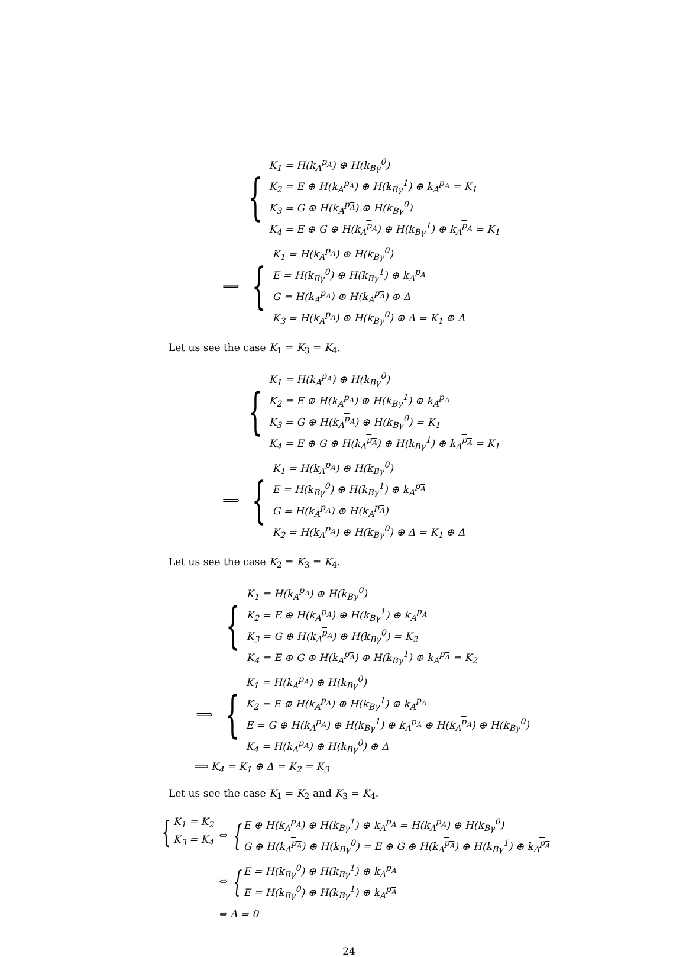{
K<sub>1</sub> = H(k<sub>A</sub><sup>p<sub>A</sub></sup>) ⊕ H(k<sub>Bγ</sub><sup>0</sup>)
K<sub>2</sub> = E ⊕ H(k<sub>A</sub><sup>p<sub>A</sub></sup>) ⊕ H(k<sub>Bγ</sub><sup>1</sup>) ⊕ k<sub>A</sub><sup>p<sub>A</sub></sup> = K<sub>1</sub>
K<sub>3</sub> = G ⊕ H(k<sub>A</sub><sup>p<sub>A</sub></sup>) ⊕ H(k<sub>Bγ</sub><sup>0</sup>)
K<sub>4</sub> = E ⊕ G ⊕ H(k<sub>A</sub><sup>p<sub>A</sub></sup>) ⊕ H(k<sub>Bγ</sub><sup>1</sup>) ⊕ k<sub>A</sub><sup>p<sub>A</sub></sup> = K<sub>1</sub>
⟹ {
K<sub>1</sub> = H(k<sub>A</sub><sup>p<sub>A</sub></sup>) ⊕ H(k<sub>Bγ</sub><sup>0</sup>)
E = H(k<sub>Bγ</sub><sup>0</sup>) ⊕ H(k<sub>Bγ</sub><sup>1</sup>) ⊕ k<sub>A</sub><sup>p<sub>A</sub></sup>
G = H(k<sub>A</sub><sup>p<sub>A</sub></sup>) ⊕ H(k<sub>A</sub><sup>p<sub>A</sub></sup>) ⊕ Δ
K<sub>3</sub> = H(k<sub>A</sub><sup>p<sub>A</sub></sup>) ⊕ H(k<sub>Bγ</sub><sup>0</sup>) ⊕ Δ = K<sub>1</sub> ⊕ Δ
Let us see the case K<sub>1</sub> = K<sub>3</sub> = K<sub>4</sub>.
{
K<sub>1</sub> = H(k<sub>A</sub><sup>p<sub>A</sub></sup>) ⊕ H(k<sub>Bγ</sub><sup>0</sup>)
K<sub>2</sub> = E ⊕ H(k<sub>A</sub><sup>p<sub>A</sub></sup>) ⊕ H(k<sub>Bγ</sub><sup>1</sup>) ⊕ k<sub>A</sub><sup>p<sub>A</sub></sup>
K<sub>3</sub> = G ⊕ H(k<sub>A</sub><sup>p<sub>A</sub></sup>) ⊕ H(k<sub>Bγ</sub><sup>0</sup>) = K<sub>1</sub>
K<sub>4</sub> = E ⊕ G ⊕ H(k<sub>A</sub><sup>p<sub>A</sub></sup>) ⊕ H(k<sub>Bγ</sub><sup>1</sup>) ⊕ k<sub>A</sub><sup>p<sub>A</sub></sup> = K<sub>1</sub>
⟹ {
K<sub>1</sub> = H(k<sub>A</sub><sup>p<sub>A</sub></sup>) ⊕ H(k<sub>Bγ</sub><sup>0</sup>)
E = H(k<sub>Bγ</sub><sup>0</sup>) ⊕ H(k<sub>Bγ</sub><sup>1</sup>) ⊕ k<sub>A</sub><sup>p<sub>A</sub></sup>
G = H(k<sub>A</sub><sup>p<sub>A</sub></sup>) ⊕ H(k<sub>A</sub><sup>p<sub>A</sub></sup>)
K<sub>2</sub> = H(k<sub>A</sub><sup>p<sub>A</sub></sup>) ⊕ H(k<sub>Bγ</sub><sup>0</sup>) ⊕ Δ = K<sub>1</sub> ⊕ Δ
Let us see the case K<sub>2</sub> = K<sub>3</sub> = K<sub>4</sub>.
{
K<sub>1</sub> = H(k<sub>A</sub><sup>p<sub>A</sub></sup>) ⊕ H(k<sub>Bγ</sub><sup>0</sup>)
K<sub>2</sub> = E ⊕ H(k<sub>A</sub><sup>p<sub>A</sub></sup>) ⊕ H(k<sub>Bγ</sub><sup>1</sup>) ⊕ k<sub>A</sub><sup>p<sub>A</sub></sup>
K<sub>3</sub> = G ⊕ H(k<sub>A</sub><sup>p<sub>A</sub></sup>) ⊕ H(k<sub>Bγ</sub><sup>0</sup>) = K<sub>2</sub>
K<sub>4</sub> = E ⊕ G ⊕ H(k<sub>A</sub><sup>p<sub>A</sub></sup>) ⊕ H(k<sub>Bγ</sub><sup>1</sup>) ⊕ k<sub>A</sub><sup>p<sub>A</sub></sup> = K<sub>2</sub>
⟹ {
K<sub>1</sub> = H(k<sub>A</sub><sup>p<sub>A</sub></sup>) ⊕ H(k<sub>Bγ</sub><sup>0</sup>)
K<sub>2</sub> = E ⊕ H(k<sub>A</sub><sup>p<sub>A</sub></sup>) ⊕ H(k<sub>Bγ</sub><sup>1</sup>) ⊕ k<sub>A</sub><sup>p<sub>A</sub></sup>
E = G ⊕ H(k<sub>A</sub><sup>p<sub>A</sub></sup>) ⊕ H(k<sub>Bγ</sub><sup>1</sup>) ⊕ k<sub>A</sub><sup>p<sub>A</sub></sup> ⊕ H(k<sub>A</sub><sup>p<sub>A</sub></sup>) ⊕ H(k<sub>Bγ</sub><sup>0</sup>)
K<sub>4</sub> = H(k<sub>A</sub><sup>p<sub>A</sub></sup>) ⊕ H(k<sub>Bγ</sub><sup>0</sup>) ⊕ Δ
⟹ K<sub>4</sub> = K<sub>1</sub> ⊕ Δ = K<sub>2</sub> = K<sub>3</sub>
Let us see the case K<sub>1</sub> = K<sub>2</sub> and K<sub>3</sub> = K<sub>4</sub>.
{
K<sub>1</sub> = K<sub>2</sub>
K<sub>3</sub> = K<sub>4</sub>
⇔ {
E ⊕ H(k<sub>A</sub><sup>p<sub>A</sub></sup>) ⊕ H(k<sub>Bγ</sub><sup>1</sup>) ⊕ k<sub>A</sub><sup>p<sub>A</sub></sup> = H(k<sub>A</sub><sup>p<sub>A</sub></sup>) ⊕ H(k<sub>Bγ</sub><sup>0</sup>)
G ⊕ H(k<sub>A</sub><sup>p<sub>A</sub></sup>) ⊕ H(k<sub>Bγ</sub><sup>0</sup>) = E ⊕ G ⊕ H(k<sub>A</sub><sup>p<sub>A</sub></sup>) ⊕ H(k<sub>Bγ</sub><sup>1</sup>) ⊕ k<sub>A</sub><sup>p<sub>A</sub></sup>
⇔ {
E = H(k<sub>Bγ</sub><sup>0</sup>) ⊕ H(k<sub>Bγ</sub><sup>1</sup>) ⊕ k<sub>A</sub><sup>p<sub>A</sub></sup>
E = H(k<sub>Bγ</sub><sup>0</sup>) ⊕ H(k<sub>Bγ</sub><sup>1</sup>) ⊕ k<sub>A</sub><sup>p<sub>A</sub></sup>
⇔ Δ = 0
24